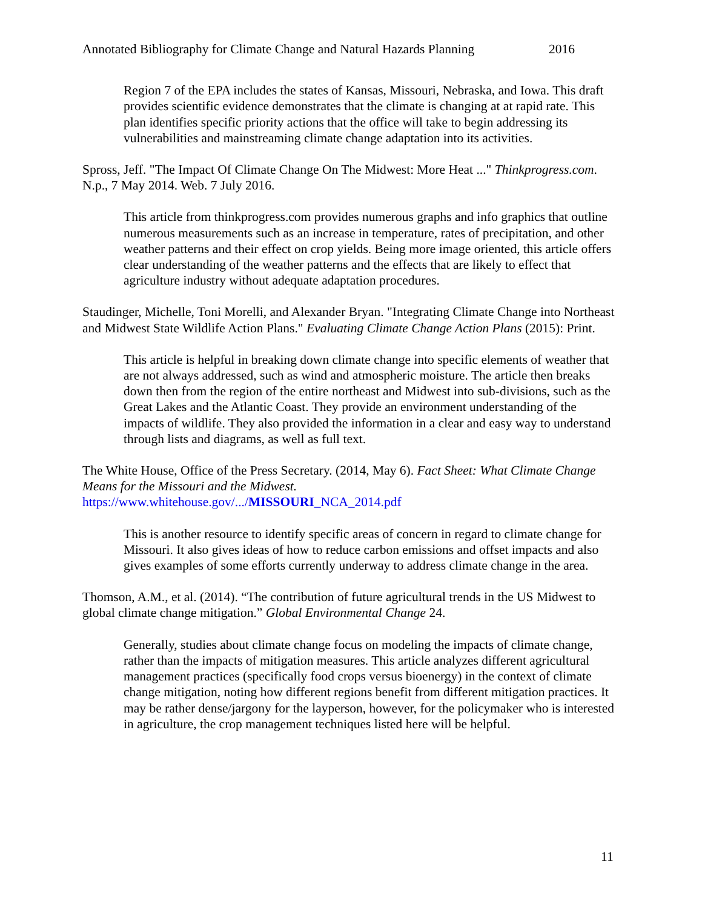Annotated Bibliography for Climate Change and Natural Hazards Planning 2016
Region 7 of the EPA includes the states of Kansas, Missouri, Nebraska, and Iowa. This draft provides scientific evidence demonstrates that the climate is changing at at rapid rate. This plan identifies specific priority actions that the office will take to begin addressing its vulnerabilities and mainstreaming climate change adaptation into its activities.
Spross, Jeff. "The Impact Of Climate Change On The Midwest: More Heat ..." Thinkprogress.com. N.p., 7 May 2014. Web. 7 July 2016.
This article from thinkprogress.com provides numerous graphs and info graphics that outline numerous measurements such as an increase in temperature, rates of precipitation, and other weather patterns and their effect on crop yields. Being more image oriented, this article offers clear understanding of the weather patterns and the effects that are likely to effect that agriculture industry without adequate adaptation procedures.
Staudinger, Michelle, Toni Morelli, and Alexander Bryan. "Integrating Climate Change into Northeast and Midwest State Wildlife Action Plans." Evaluating Climate Change Action Plans (2015): Print.
This article is helpful in breaking down climate change into specific elements of weather that are not always addressed, such as wind and atmospheric moisture. The article then breaks down then from the region of the entire northeast and Midwest into sub-divisions, such as the Great Lakes and the Atlantic Coast. They provide an environment understanding of the impacts of wildlife. They also provided the information in a clear and easy way to understand through lists and diagrams, as well as full text.
The White House, Office of the Press Secretary. (2014, May 6). Fact Sheet: What Climate Change Means for the Missouri and the Midwest.
https://www.whitehouse.gov/.../MISSOURI_NCA_2014.pdf
This is another resource to identify specific areas of concern in regard to climate change for Missouri. It also gives ideas of how to reduce carbon emissions and offset impacts and also gives examples of some efforts currently underway to address climate change in the area.
Thomson, A.M., et al. (2014). “The contribution of future agricultural trends in the US Midwest to global climate change mitigation.” Global Environmental Change 24.
Generally, studies about climate change focus on modeling the impacts of climate change, rather than the impacts of mitigation measures. This article analyzes different agricultural management practices (specifically food crops versus bioenergy) in the context of climate change mitigation, noting how different regions benefit from different mitigation practices. It may be rather dense/jargony for the layperson, however, for the policymaker who is interested in agriculture, the crop management techniques listed here will be helpful.
11